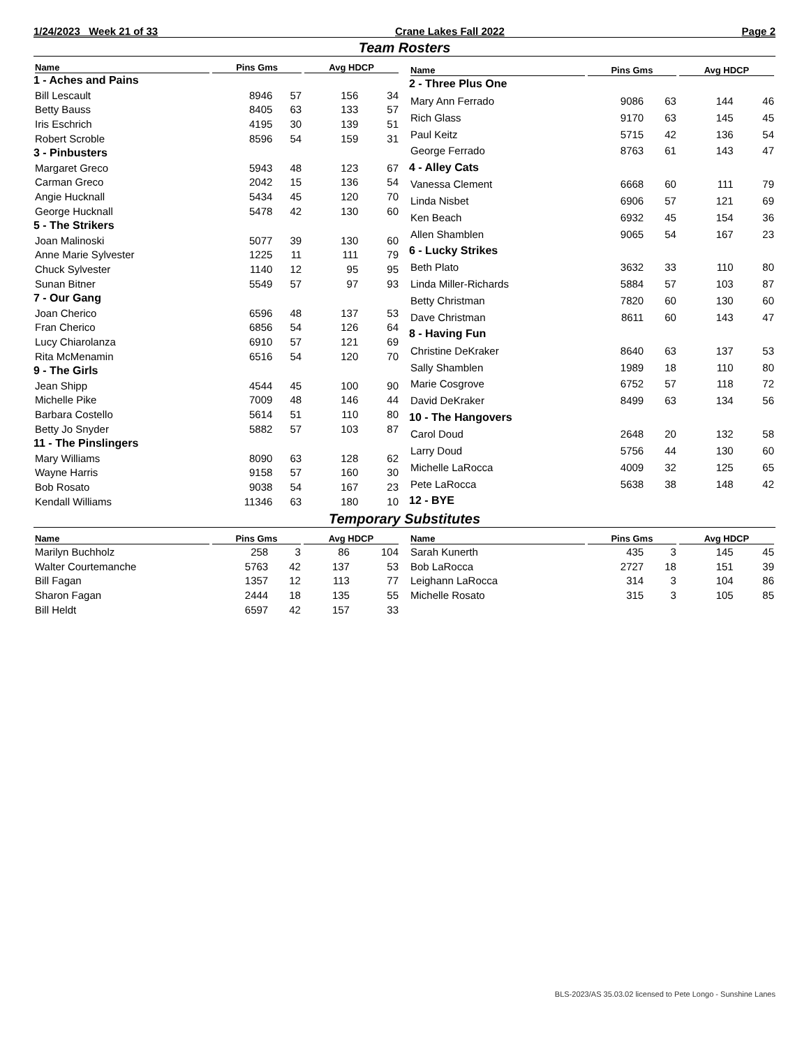1/24/2023 Week 21 of 33 Crane Lakes Fall 2022 Page 2
Team Rosters
| Name | Pins Gms | | Avg HDCP | |
| --- | --- | --- | --- | --- |
| 1 - Aches and Pains | | | | |
| Bill Lescault | 8946 | 57 | 156 | 34 |
| Betty Bauss | 8405 | 63 | 133 | 57 |
| Iris Eschrich | 4195 | 30 | 139 | 51 |
| Robert Scroble | 8596 | 54 | 159 | 31 |
| 3 - Pinbusters | | | | |
| Margaret Greco | 5943 | 48 | 123 | 67 |
| Carman Greco | 2042 | 15 | 136 | 54 |
| Angie Hucknall | 5434 | 45 | 120 | 70 |
| George Hucknall | 5478 | 42 | 130 | 60 |
| 5 - The Strikers | | | | |
| Joan Malinoski | 5077 | 39 | 130 | 60 |
| Anne Marie Sylvester | 1225 | 11 | 111 | 79 |
| Chuck Sylvester | 1140 | 12 | 95 | 95 |
| Sunan Bitner | 5549 | 57 | 97 | 93 |
| 7 - Our Gang | | | | |
| Joan Cherico | 6596 | 48 | 137 | 53 |
| Fran Cherico | 6856 | 54 | 126 | 64 |
| Lucy Chiarolanza | 6910 | 57 | 121 | 69 |
| Rita McMenamin | 6516 | 54 | 120 | 70 |
| 9 - The Girls | | | | |
| Jean Shipp | 4544 | 45 | 100 | 90 |
| Michelle Pike | 7009 | 48 | 146 | 44 |
| Barbara Costello | 5614 | 51 | 110 | 80 |
| Betty Jo Snyder | 5882 | 57 | 103 | 87 |
| 11 - The Pinslingers | | | | |
| Mary Williams | 8090 | 63 | 128 | 62 |
| Wayne Harris | 9158 | 57 | 160 | 30 |
| Bob Rosato | 9038 | 54 | 167 | 23 |
| Kendall Williams | 11346 | 63 | 180 | 10 |
| Name | Pins Gms | | Avg HDCP | |
| --- | --- | --- | --- | --- |
| 2 - Three Plus One | | | | |
| Mary Ann Ferrado | 9086 | 63 | 144 | 46 |
| Rich Glass | 9170 | 63 | 145 | 45 |
| Paul Keitz | 5715 | 42 | 136 | 54 |
| George Ferrado | 8763 | 61 | 143 | 47 |
| 4 - Alley Cats | | | | |
| Vanessa Clement | 6668 | 60 | 111 | 79 |
| Linda Nisbet | 6906 | 57 | 121 | 69 |
| Ken Beach | 6932 | 45 | 154 | 36 |
| Allen Shamblen | 9065 | 54 | 167 | 23 |
| 6 - Lucky Strikes | | | | |
| Beth Plato | 3632 | 33 | 110 | 80 |
| Linda Miller-Richards | 5884 | 57 | 103 | 87 |
| Betty Christman | 7820 | 60 | 130 | 60 |
| Dave Christman | 8611 | 60 | 143 | 47 |
| 8 - Having Fun | | | | |
| Christine DeKraker | 8640 | 63 | 137 | 53 |
| Sally Shamblen | 1989 | 18 | 110 | 80 |
| Marie Cosgrove | 6752 | 57 | 118 | 72 |
| David DeKraker | 8499 | 63 | 134 | 56 |
| 10 - The Hangovers | | | | |
| Carol Doud | 2648 | 20 | 132 | 58 |
| Larry Doud | 5756 | 44 | 130 | 60 |
| Michelle LaRocca | 4009 | 32 | 125 | 65 |
| Pete LaRocca | 5638 | 38 | 148 | 42 |
| 12 - BYE | | | | |
Temporary Substitutes
| Name | Pins Gms | | Avg HDCP | |
| --- | --- | --- | --- | --- |
| Marilyn Buchholz | 258 | 3 | 86 | 104 |
| Walter Courtemanche | 5763 | 42 | 137 | 53 |
| Bill Fagan | 1357 | 12 | 113 | 77 |
| Sharon Fagan | 2444 | 18 | 135 | 55 |
| Bill Heldt | 6597 | 42 | 157 | 33 |
| Name | Pins Gms | | Avg HDCP | |
| --- | --- | --- | --- | --- |
| Sarah Kunerth | 435 | 3 | 145 | 45 |
| Bob LaRocca | 2727 | 18 | 151 | 39 |
| Leighann LaRocca | 314 | 3 | 104 | 86 |
| Michelle Rosato | 315 | 3 | 105 | 85 |
BLS-2023/AS 35.03.02 licensed to Pete Longo - Sunshine Lanes